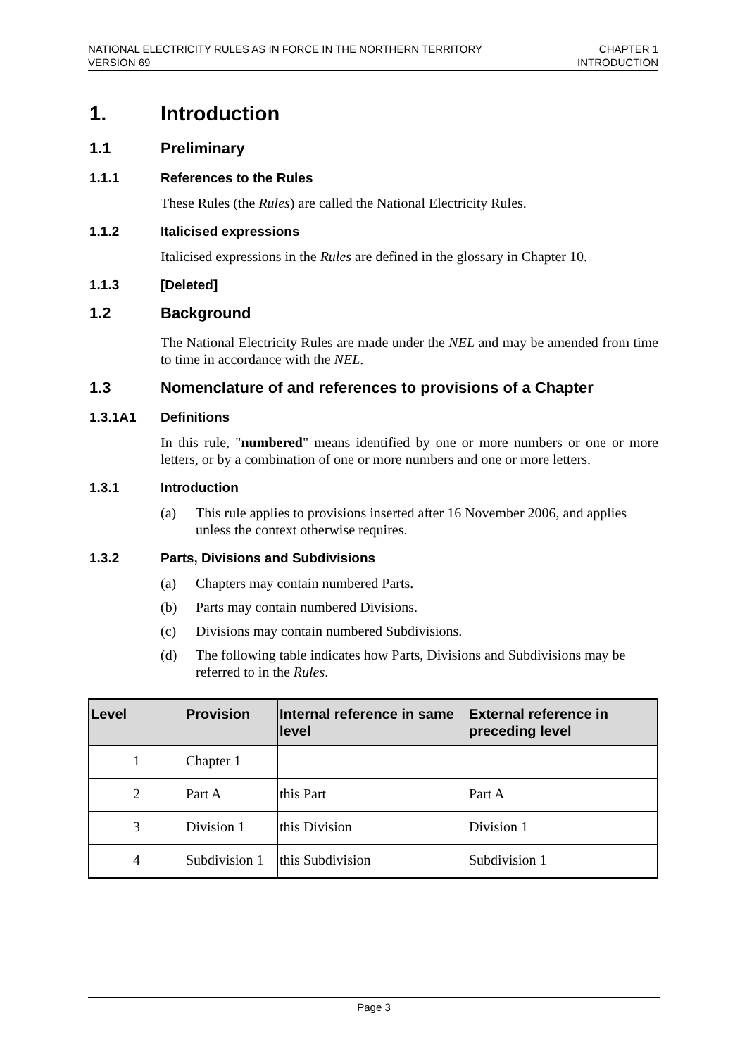NATIONAL ELECTRICITY RULES AS IN FORCE IN THE NORTHERN TERRITORY
VERSION 69
CHAPTER 1
INTRODUCTION
1. Introduction
1.1 Preliminary
1.1.1 References to the Rules
These Rules (the Rules) are called the National Electricity Rules.
1.1.2 Italicised expressions
Italicised expressions in the Rules are defined in the glossary in Chapter 10.
1.1.3 [Deleted]
1.2 Background
The National Electricity Rules are made under the NEL and may be amended from time to time in accordance with the NEL.
1.3 Nomenclature of and references to provisions of a Chapter
1.3.1A1 Definitions
In this rule, "numbered" means identified by one or more numbers or one or more letters, or by a combination of one or more numbers and one or more letters.
1.3.1 Introduction
(a) This rule applies to provisions inserted after 16 November 2006, and applies unless the context otherwise requires.
1.3.2 Parts, Divisions and Subdivisions
(a) Chapters may contain numbered Parts.
(b) Parts may contain numbered Divisions.
(c) Divisions may contain numbered Subdivisions.
(d) The following table indicates how Parts, Divisions and Subdivisions may be referred to in the Rules.
| Level | Provision | Internal reference in same level | External reference in preceding level |
| --- | --- | --- | --- |
| 1 | Chapter 1 | | |
| 2 | Part A | this Part | Part A |
| 3 | Division 1 | this Division | Division 1 |
| 4 | Subdivision 1 | this Subdivision | Subdivision 1 |
Page 3